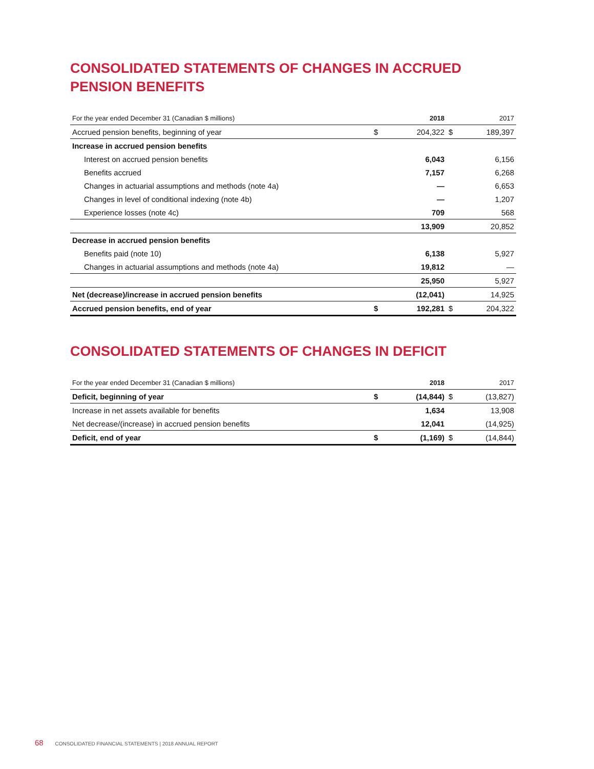CONSOLIDATED STATEMENTS OF CHANGES IN ACCRUED PENSION BENEFITS
| For the year ended December 31 (Canadian $ millions) | | 2018 | | 2017 |
| --- | --- | --- | --- | --- |
| Accrued pension benefits, beginning of year | $ | 204,322 | $ | 189,397 |
| Increase in accrued pension benefits | | | | |
| Interest on accrued pension benefits | | 6,043 | | 6,156 |
| Benefits accrued | | 7,157 | | 6,268 |
| Changes in actuarial assumptions and methods (note 4a) | | — | | 6,653 |
| Changes in level of conditional indexing (note 4b) | | — | | 1,207 |
| Experience losses (note 4c) | | 709 | | 568 |
| | | 13,909 | | 20,852 |
| Decrease in accrued pension benefits | | | | |
| Benefits paid (note 10) | | 6,138 | | 5,927 |
| Changes in actuarial assumptions and methods (note 4a) | | 19,812 | | — |
| | | 25,950 | | 5,927 |
| Net (decrease)/increase in accrued pension benefits | | (12,041) | | 14,925 |
| Accrued pension benefits, end of year | $ | 192,281 | $ | 204,322 |
CONSOLIDATED STATEMENTS OF CHANGES IN DEFICIT
| For the year ended December 31 (Canadian $ millions) | | 2018 | | 2017 |
| --- | --- | --- | --- | --- |
| Deficit, beginning of year | $ | (14,844) | $ | (13,827) |
| Increase in net assets available for benefits | | 1,634 | | 13,908 |
| Net decrease/(increase) in accrued pension benefits | | 12,041 | | (14,925) |
| Deficit, end of year | $ | (1,169) | $ | (14,844) |
68 CONSOLIDATED FINANCIAL STATEMENTS | 2018 ANNUAL REPORT